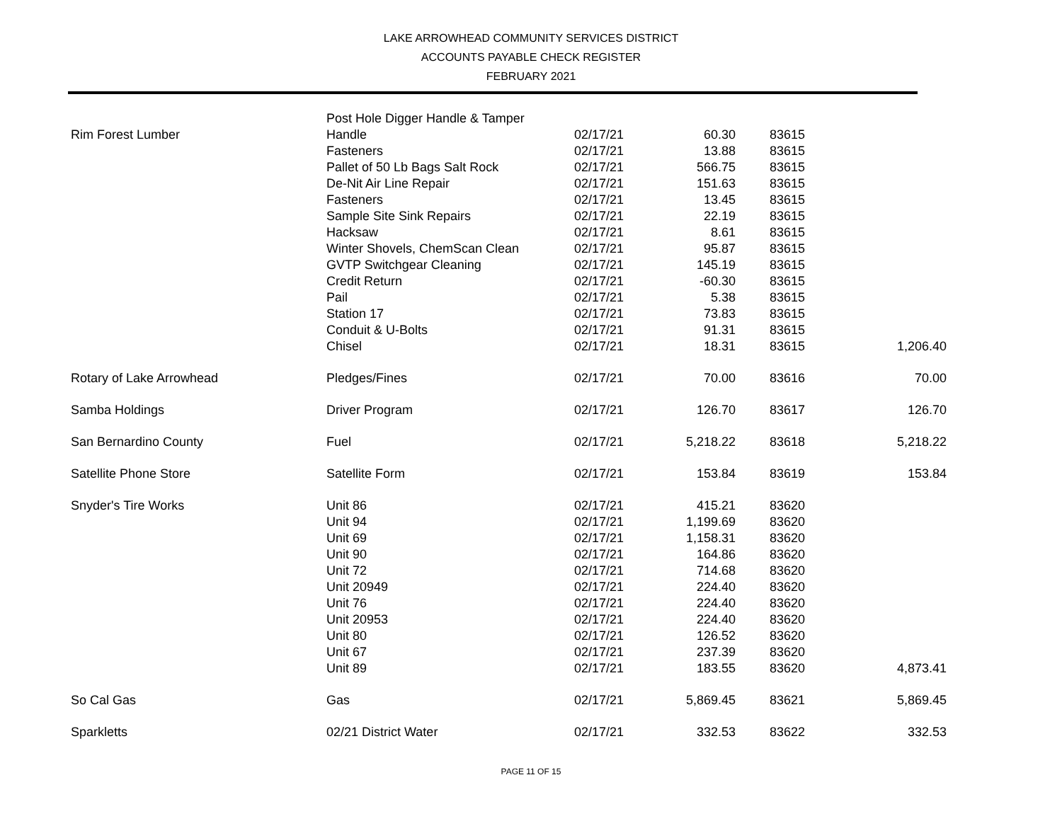LAKE ARROWHEAD COMMUNITY SERVICES DISTRICT
ACCOUNTS PAYABLE CHECK REGISTER
FEBRUARY 2021
| | Post Hole Digger Handle & Tamper | | | | |
| Rim Forest Lumber | Handle | 02/17/21 | 60.30 | 83615 | |
| | Fasteners | 02/17/21 | 13.88 | 83615 | |
| | Pallet of 50 Lb Bags Salt Rock | 02/17/21 | 566.75 | 83615 | |
| | De-Nit Air Line Repair | 02/17/21 | 151.63 | 83615 | |
| | Fasteners | 02/17/21 | 13.45 | 83615 | |
| | Sample Site Sink Repairs | 02/17/21 | 22.19 | 83615 | |
| | Hacksaw | 02/17/21 | 8.61 | 83615 | |
| | Winter Shovels, ChemScan Clean | 02/17/21 | 95.87 | 83615 | |
| | GVTP Switchgear Cleaning | 02/17/21 | 145.19 | 83615 | |
| | Credit Return | 02/17/21 | -60.30 | 83615 | |
| | Pail | 02/17/21 | 5.38 | 83615 | |
| | Station 17 | 02/17/21 | 73.83 | 83615 | |
| | Conduit & U-Bolts | 02/17/21 | 91.31 | 83615 | |
| | Chisel | 02/17/21 | 18.31 | 83615 | 1,206.40 |
| Rotary of Lake Arrowhead | Pledges/Fines | 02/17/21 | 70.00 | 83616 | 70.00 |
| Samba Holdings | Driver Program | 02/17/21 | 126.70 | 83617 | 126.70 |
| San Bernardino County | Fuel | 02/17/21 | 5,218.22 | 83618 | 5,218.22 |
| Satellite Phone Store | Satellite Form | 02/17/21 | 153.84 | 83619 | 153.84 |
| Snyder's Tire Works | Unit 86 | 02/17/21 | 415.21 | 83620 | |
| | Unit 94 | 02/17/21 | 1,199.69 | 83620 | |
| | Unit 69 | 02/17/21 | 1,158.31 | 83620 | |
| | Unit 90 | 02/17/21 | 164.86 | 83620 | |
| | Unit 72 | 02/17/21 | 714.68 | 83620 | |
| | Unit 20949 | 02/17/21 | 224.40 | 83620 | |
| | Unit 76 | 02/17/21 | 224.40 | 83620 | |
| | Unit 20953 | 02/17/21 | 224.40 | 83620 | |
| | Unit 80 | 02/17/21 | 126.52 | 83620 | |
| | Unit 67 | 02/17/21 | 237.39 | 83620 | |
| | Unit 89 | 02/17/21 | 183.55 | 83620 | 4,873.41 |
| So Cal Gas | Gas | 02/17/21 | 5,869.45 | 83621 | 5,869.45 |
| Sparkletts | 02/21 District Water | 02/17/21 | 332.53 | 83622 | 332.53 |
PAGE 11 OF 15